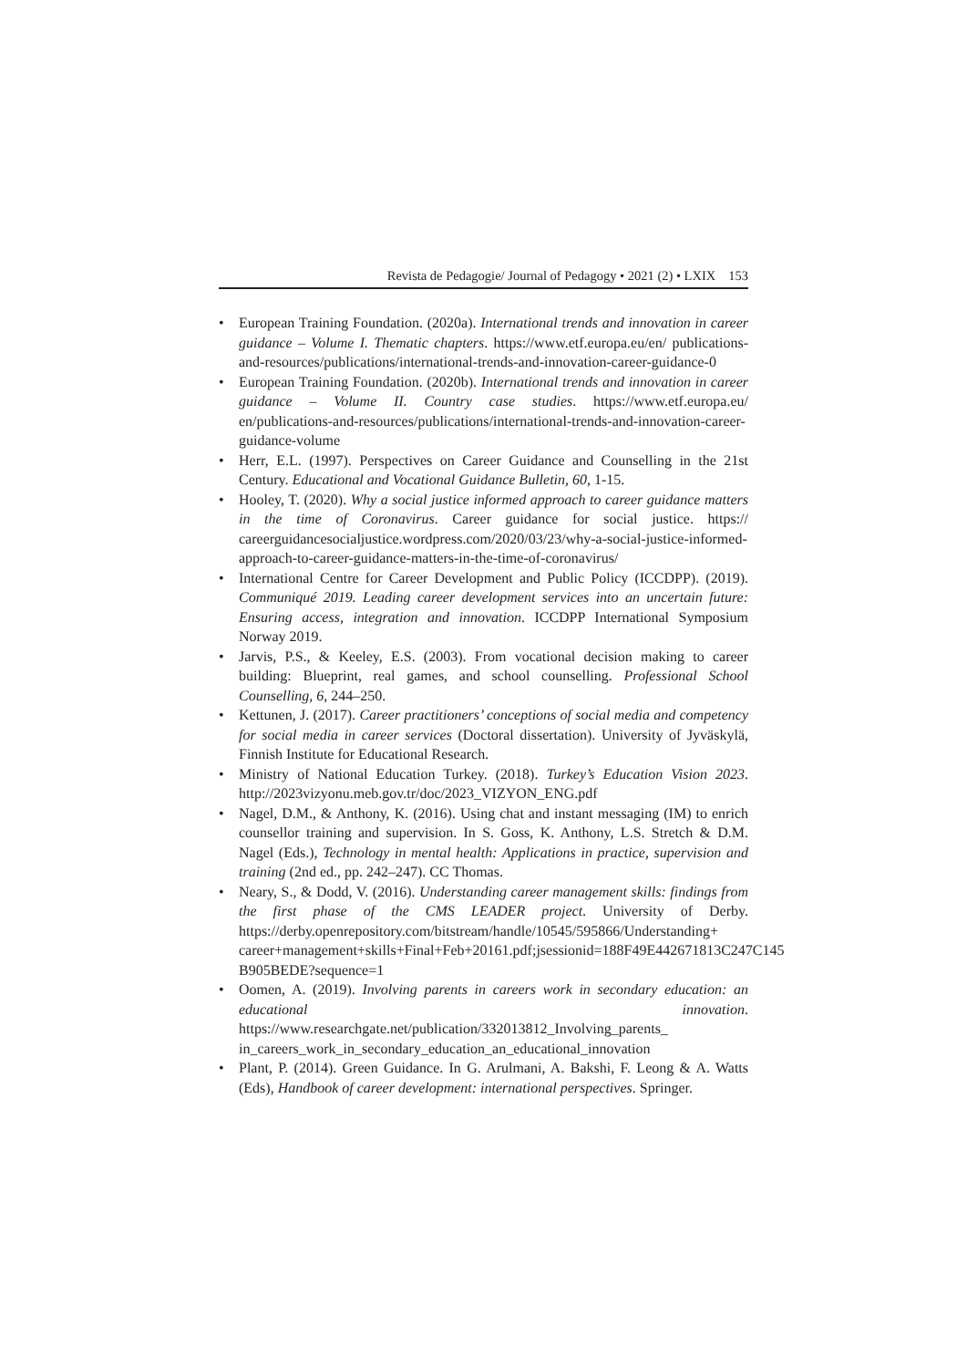Revista de Pedagogie/ Journal of Pedagogy • 2021 (2) • LXIX 153
• European Training Foundation. (2020a). International trends and innovation in career guidance – Volume I. Thematic chapters. https://www.etf.europa.eu/en/ publications-and-resources/publications/international-trends-and-innovation-career-guidance-0
• European Training Foundation. (2020b). International trends and innovation in career guidance – Volume II. Country case studies. https://www.etf.europa.eu/ en/publications-and-resources/publications/international-trends-and-innovation-career-guidance-volume
• Herr, E.L. (1997). Perspectives on Career Guidance and Counselling in the 21st Century. Educational and Vocational Guidance Bulletin, 60, 1-15.
• Hooley, T. (2020). Why a social justice informed approach to career guidance matters in the time of Coronavirus. Career guidance for social justice. https:// careerguidancesocialjustice.wordpress.com/2020/03/23/why-a-social-justice-informed-approach-to-career-guidance-matters-in-the-time-of-coronavirus/
• International Centre for Career Development and Public Policy (ICCDPP). (2019). Communiqué 2019. Leading career development services into an uncertain future: Ensuring access, integration and innovation. ICCDPP International Symposium Norway 2019.
• Jarvis, P.S., & Keeley, E.S. (2003). From vocational decision making to career building: Blueprint, real games, and school counselling. Professional School Counselling, 6, 244–250.
• Kettunen, J. (2017). Career practitioners’ conceptions of social media and competency for social media in career services (Doctoral dissertation). University of Jyväskylä, Finnish Institute for Educational Research.
• Ministry of National Education Turkey. (2018). Turkey’s Education Vision 2023. http://2023vizyonu.meb.gov.tr/doc/2023_VIZYON_ENG.pdf
• Nagel, D.M., & Anthony, K. (2016). Using chat and instant messaging (IM) to enrich counsellor training and supervision. In S. Goss, K. Anthony, L.S. Stretch & D.M. Nagel (Eds.), Technology in mental health: Applications in practice, supervision and training (2nd ed., pp. 242–247). CC Thomas.
• Neary, S., & Dodd, V. (2016). Understanding career management skills: findings from the first phase of the CMS LEADER project. University of Derby. https://derby.openrepository.com/bitstream/handle/10545/595866/Understanding+ career+management+skills+Final+Feb+20161.pdf;jsessionid=188F49E442671813C247C145 B905BEDE?sequence=1
• Oomen, A. (2019). Involving parents in careers work in secondary education: an educational innovation. https://www.researchgate.net/publication/332013812_Involving_parents_ in_careers_work_in_secondary_education_an_educational_innovation
• Plant, P. (2014). Green Guidance. In G. Arulmani, A. Bakshi, F. Leong & A. Watts (Eds), Handbook of career development: international perspectives. Springer.